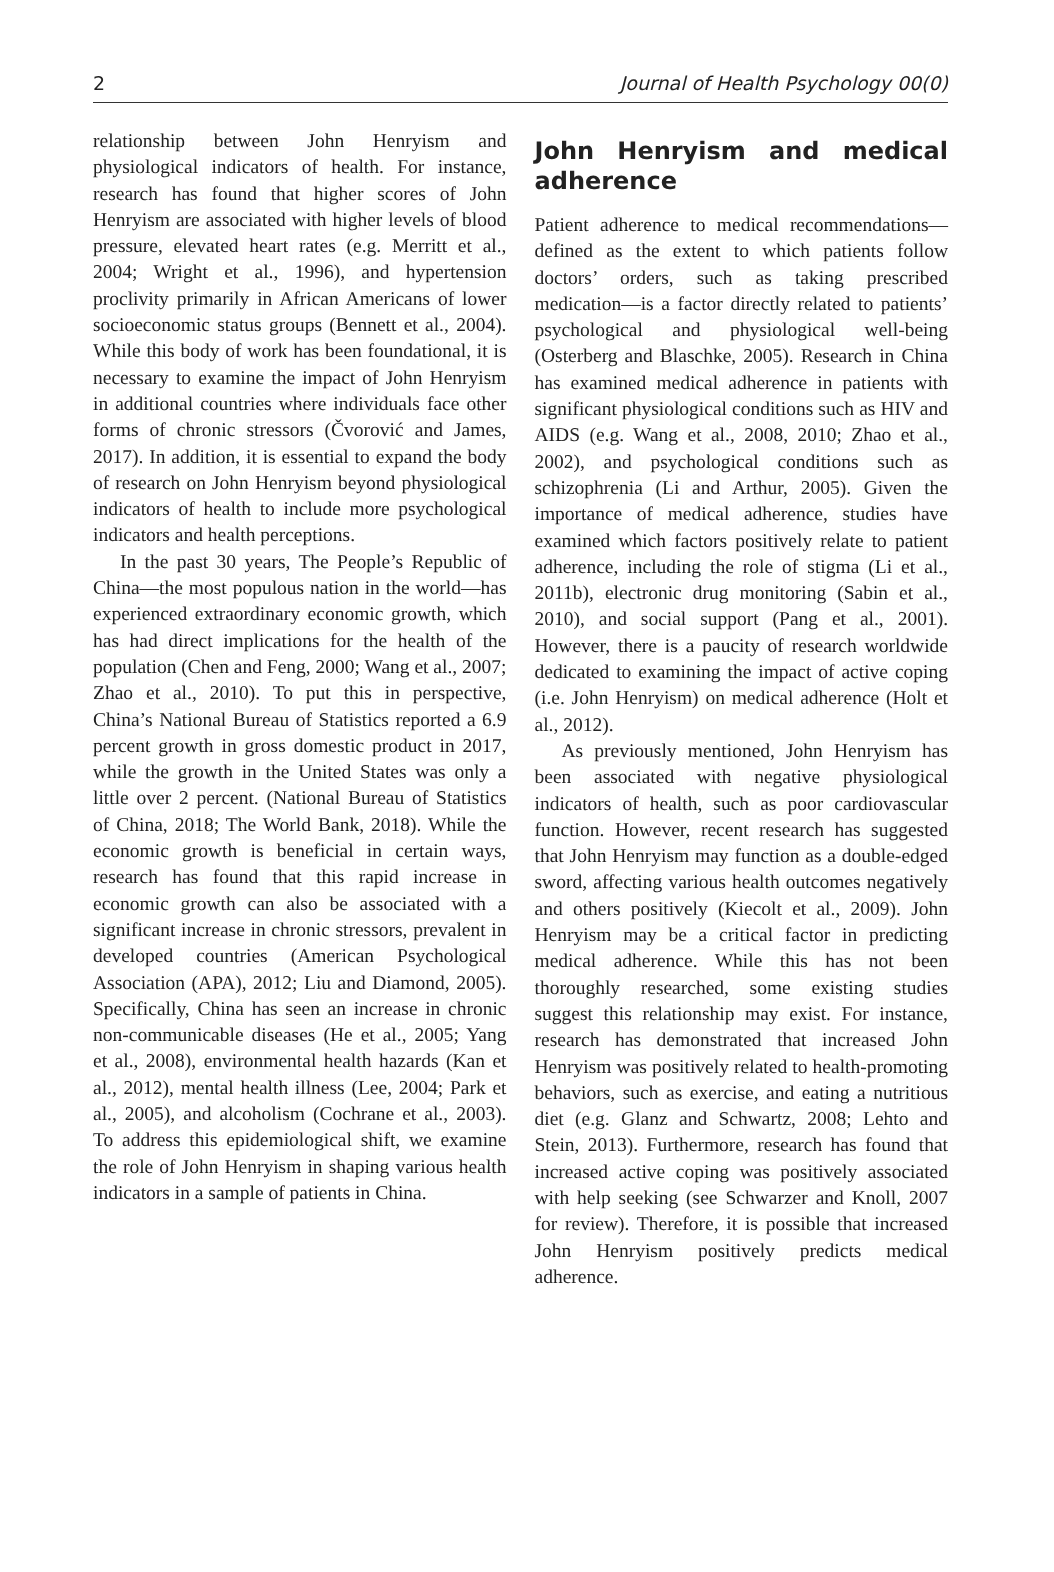2 Journal of Health Psychology 00(0)
relationship between John Henryism and physiological indicators of health. For instance, research has found that higher scores of John Henryism are associated with higher levels of blood pressure, elevated heart rates (e.g. Merritt et al., 2004; Wright et al., 1996), and hypertension proclivity primarily in African Americans of lower socioeconomic status groups (Bennett et al., 2004). While this body of work has been foundational, it is necessary to examine the impact of John Henryism in additional countries where individuals face other forms of chronic stressors (Čvorović and James, 2017). In addition, it is essential to expand the body of research on John Henryism beyond physiological indicators of health to include more psychological indicators and health perceptions.
In the past 30 years, The People’s Republic of China—the most populous nation in the world—has experienced extraordinary economic growth, which has had direct implications for the health of the population (Chen and Feng, 2000; Wang et al., 2007; Zhao et al., 2010). To put this in perspective, China’s National Bureau of Statistics reported a 6.9 percent growth in gross domestic product in 2017, while the growth in the United States was only a little over 2 percent. (National Bureau of Statistics of China, 2018; The World Bank, 2018). While the economic growth is beneficial in certain ways, research has found that this rapid increase in economic growth can also be associated with a significant increase in chronic stressors, prevalent in developed countries (American Psychological Association (APA), 2012; Liu and Diamond, 2005). Specifically, China has seen an increase in chronic non-communicable diseases (He et al., 2005; Yang et al., 2008), environmental health hazards (Kan et al., 2012), mental health illness (Lee, 2004; Park et al., 2005), and alcoholism (Cochrane et al., 2003). To address this epidemiological shift, we examine the role of John Henryism in shaping various health indicators in a sample of patients in China.
John Henryism and medical adherence
Patient adherence to medical recommendations—defined as the extent to which patients follow doctors’ orders, such as taking prescribed medication—is a factor directly related to patients’ psychological and physiological well-being (Osterberg and Blaschke, 2005). Research in China has examined medical adherence in patients with significant physiological conditions such as HIV and AIDS (e.g. Wang et al., 2008, 2010; Zhao et al., 2002), and psychological conditions such as schizophrenia (Li and Arthur, 2005). Given the importance of medical adherence, studies have examined which factors positively relate to patient adherence, including the role of stigma (Li et al., 2011b), electronic drug monitoring (Sabin et al., 2010), and social support (Pang et al., 2001). However, there is a paucity of research worldwide dedicated to examining the impact of active coping (i.e. John Henryism) on medical adherence (Holt et al., 2012).
As previously mentioned, John Henryism has been associated with negative physiological indicators of health, such as poor cardiovascular function. However, recent research has suggested that John Henryism may function as a double-edged sword, affecting various health outcomes negatively and others positively (Kiecolt et al., 2009). John Henryism may be a critical factor in predicting medical adherence. While this has not been thoroughly researched, some existing studies suggest this relationship may exist. For instance, research has demonstrated that increased John Henryism was positively related to health-promoting behaviors, such as exercise, and eating a nutritious diet (e.g. Glanz and Schwartz, 2008; Lehto and Stein, 2013). Furthermore, research has found that increased active coping was positively associated with help seeking (see Schwarzer and Knoll, 2007 for review). Therefore, it is possible that increased John Henryism positively predicts medical adherence.